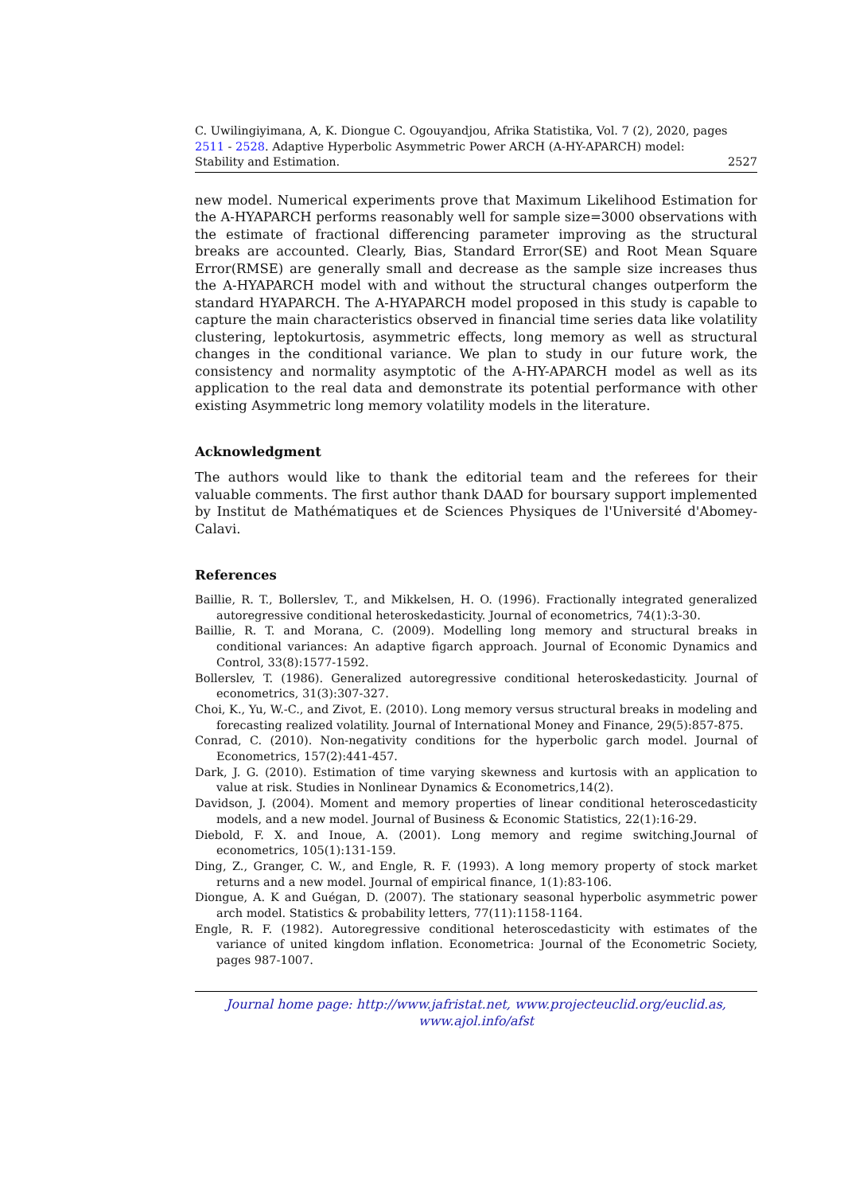C. Uwilingiyimana, A, K. Diongue C. Ogouyandjou, Afrika Statistika, Vol. 7 (2), 2020, pages 2511 - 2528. Adaptive Hyperbolic Asymmetric Power ARCH (A-HY-APARCH) model:
Stability and Estimation. 2527
new model. Numerical experiments prove that Maximum Likelihood Estimation for the A-HYAPARCH performs reasonably well for sample size=3000 observations with the estimate of fractional differencing parameter improving as the structural breaks are accounted. Clearly, Bias, Standard Error(SE) and Root Mean Square Error(RMSE) are generally small and decrease as the sample size increases thus the A-HYAPARCH model with and without the structural changes outperform the standard HYAPARCH. The A-HYAPARCH model proposed in this study is capable to capture the main characteristics observed in financial time series data like volatility clustering, leptokurtosis, asymmetric effects, long memory as well as structural changes in the conditional variance. We plan to study in our future work, the consistency and normality asymptotic of the A-HY-APARCH model as well as its application to the real data and demonstrate its potential performance with other existing Asymmetric long memory volatility models in the literature.
Acknowledgment
The authors would like to thank the editorial team and the referees for their valuable comments. The first author thank DAAD for boursary support implemented by Institut de Mathématiques et de Sciences Physiques de l'Université d'Abomey-Calavi.
References
Baillie, R. T., Bollerslev, T., and Mikkelsen, H. O. (1996). Fractionally integrated generalized autoregressive conditional heteroskedasticity. Journal of econometrics, 74(1):3-30.
Baillie, R. T. and Morana, C. (2009). Modelling long memory and structural breaks in conditional variances: An adaptive figarch approach. Journal of Economic Dynamics and Control, 33(8):1577-1592.
Bollerslev, T. (1986). Generalized autoregressive conditional heteroskedasticity. Journal of econometrics, 31(3):307-327.
Choi, K., Yu, W.-C., and Zivot, E. (2010). Long memory versus structural breaks in modeling and forecasting realized volatility. Journal of International Money and Finance, 29(5):857-875.
Conrad, C. (2010). Non-negativity conditions for the hyperbolic garch model. Journal of Econometrics, 157(2):441-457.
Dark, J. G. (2010). Estimation of time varying skewness and kurtosis with an application to value at risk. Studies in Nonlinear Dynamics & Econometrics,14(2).
Davidson, J. (2004). Moment and memory properties of linear conditional heteroscedasticity models, and a new model. Journal of Business & Economic Statistics, 22(1):16-29.
Diebold, F. X. and Inoue, A. (2001). Long memory and regime switching.Journal of econometrics, 105(1):131-159.
Ding, Z., Granger, C. W., and Engle, R. F. (1993). A long memory property of stock market returns and a new model. Journal of empirical finance, 1(1):83-106.
Diongue, A. K and Guégan, D. (2007). The stationary seasonal hyperbolic asymmetric power arch model. Statistics & probability letters, 77(11):1158-1164.
Engle, R. F. (1982). Autoregressive conditional heteroscedasticity with estimates of the variance of united kingdom inflation. Econometrica: Journal of the Econometric Society, pages 987-1007.
Journal home page: http://www.jafristat.net, www.projecteuclid.org/euclid.as,
www.ajol.info/afst